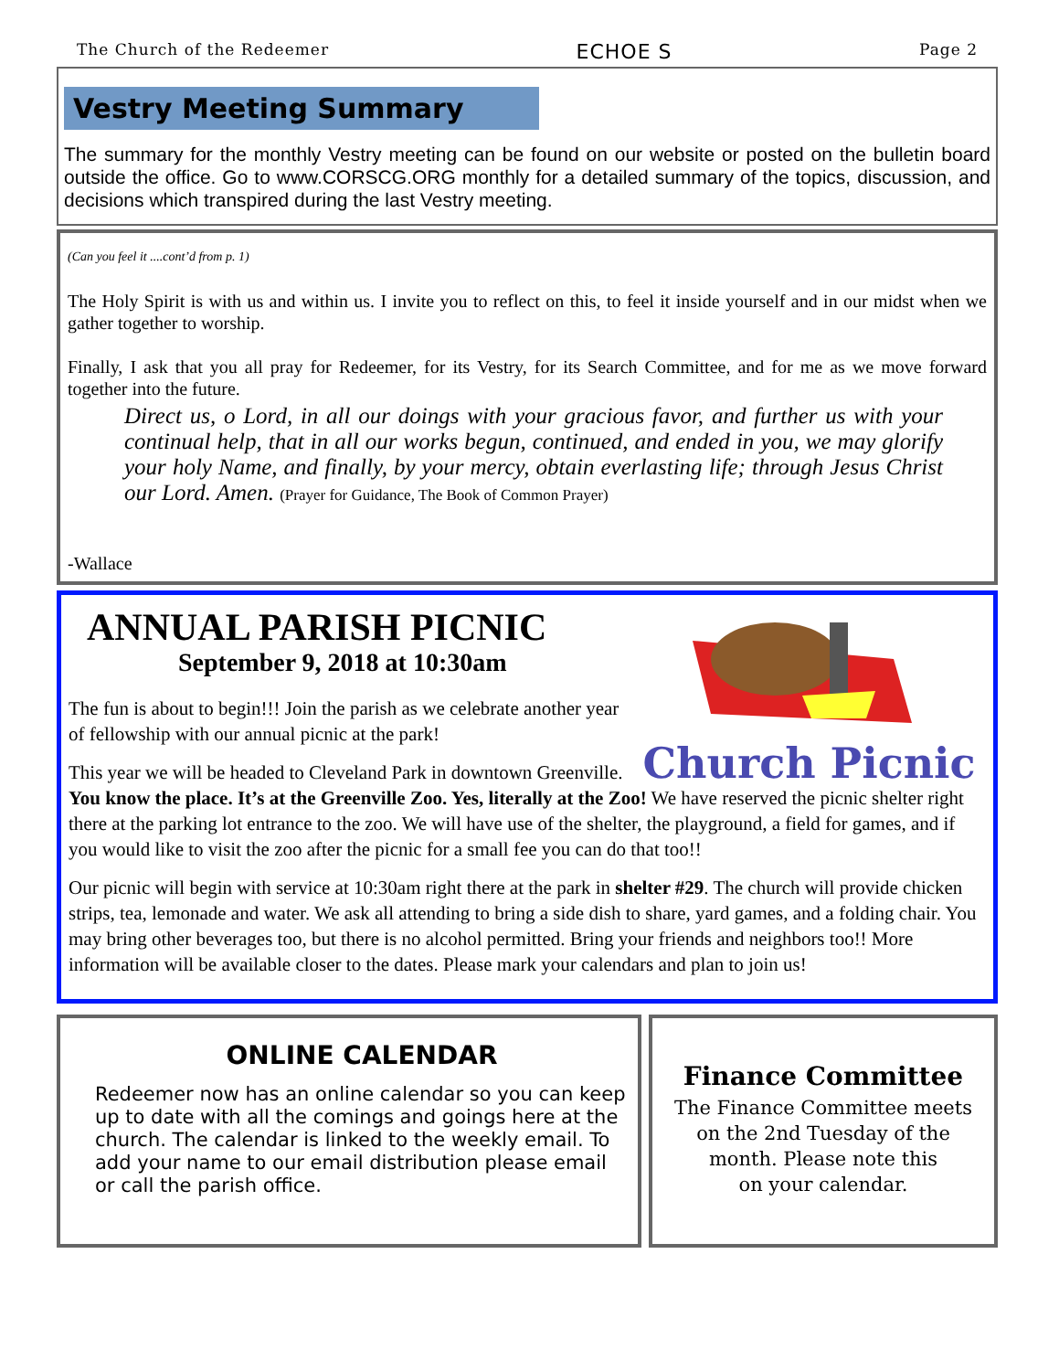The Church of the Redeemer ECHOE S Page 2
Vestry Meeting Summary
The summary for the monthly Vestry meeting can be found on our website or posted on the bulletin board outside the office. Go to www.CORSCG.ORG monthly for a detailed summary of the topics, discussion, and decisions which transpired during the last Vestry meeting.
(Can you feel it ....cont’d from p. 1)
The Holy Spirit is with us and within us. I invite you to reflect on this, to feel it inside yourself and in our midst when we gather together to worship.
Finally, I ask that you all pray for Redeemer, for its Vestry, for its Search Committee, and for me as we move forward together into the future.
Direct us, o Lord, in all our doings with your gracious favor, and further us with your continual help, that in all our works begun, continued, and ended in you, we may glorify your holy Name, and finally, by your mercy, obtain everlasting life; through Jesus Christ our Lord. Amen. (Prayer for Guidance, The Book of Common Prayer)
-Wallace
ANNUAL PARISH PICNIC
Church Picnic
September 9, 2018 at 10:30am
The fun is about to begin!!! Join the parish as we celebrate another year of fellowship with our annual picnic at the park!
This year we will be headed to Cleveland Park in downtown Greenville. You know the place. It’s at the Greenville Zoo. Yes, literally at the Zoo! We have reserved the picnic shelter right there at the parking lot entrance to the zoo. We will have use of the shelter, the playground, a field for games, and if you would like to visit the zoo after the picnic for a small fee you can do that too!!
Our picnic will begin with service at 10:30am right there at the park in shelter #29. The church will provide chicken strips, tea, lemonade and water. We ask all attending to bring a side dish to share, yard games, and a folding chair. You may bring other beverages too, but there is no alcohol permitted. Bring your friends and neighbors too!! More information will be available closer to the dates. Please mark your calendars and plan to join us!
ONLINE CALENDAR
Redeemer now has an online calendar so you can keep up to date with all the comings and goings here at the church. The calendar is linked to the weekly email. To add your name to our email distribution please email or call the parish office.
Finance Committee
The Finance Committee meets on the 2nd Tuesday of the month. Please note this
on your calendar.